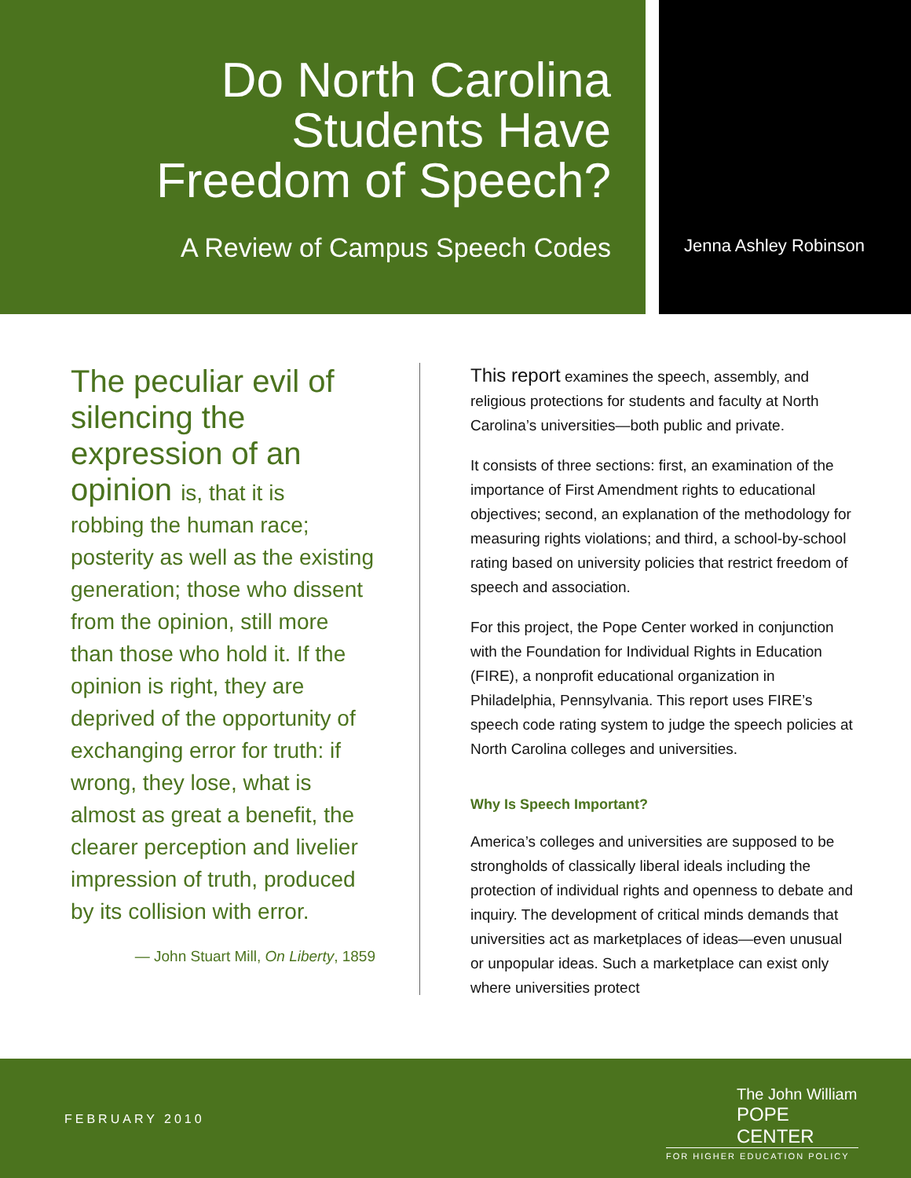Do North Carolina
Students Have
Freedom of Speech?
A Review of Campus Speech Codes
Jenna Ashley Robinson
The peculiar evil of silencing the expression of an opinion is, that it is
robbing the human race; posterity as well as the existing generation; those who dissent from the opinion, still more than those who hold it. If the opinion is right, they are deprived of the opportunity of exchanging error for truth: if wrong, they lose, what is almost as great a benefit, the clearer perception and livelier impression of truth, produced by its collision with error.
— John Stuart Mill, On Liberty, 1859
This report examines the speech, assembly, and religious protections for students and faculty at North Carolina’s universities—both public and private.
It consists of three sections: first, an examination of the importance of First Amendment rights to educational objectives; second, an explanation of the methodology for measuring rights violations; and third, a school-by-school rating based on university policies that restrict freedom of speech and association.
For this project, the Pope Center worked in conjunction with the Foundation for Individual Rights in Education (FIRE), a nonprofit educational organization in Philadelphia, Pennsylvania. This report uses FIRE’s speech code rating system to judge the speech policies at North Carolina colleges and universities.
Why Is Speech Important?
America’s colleges and universities are supposed to be strongholds of classically liberal ideals including the protection of individual rights and openness to debate and inquiry. The development of critical minds demands that universities act as marketplaces of ideas—even unusual or unpopular ideas. Such a marketplace can exist only where universities protect
FEBRUARY 2010
The John William
POPE CENTER
FOR HIGHER EDUCATION POLICY